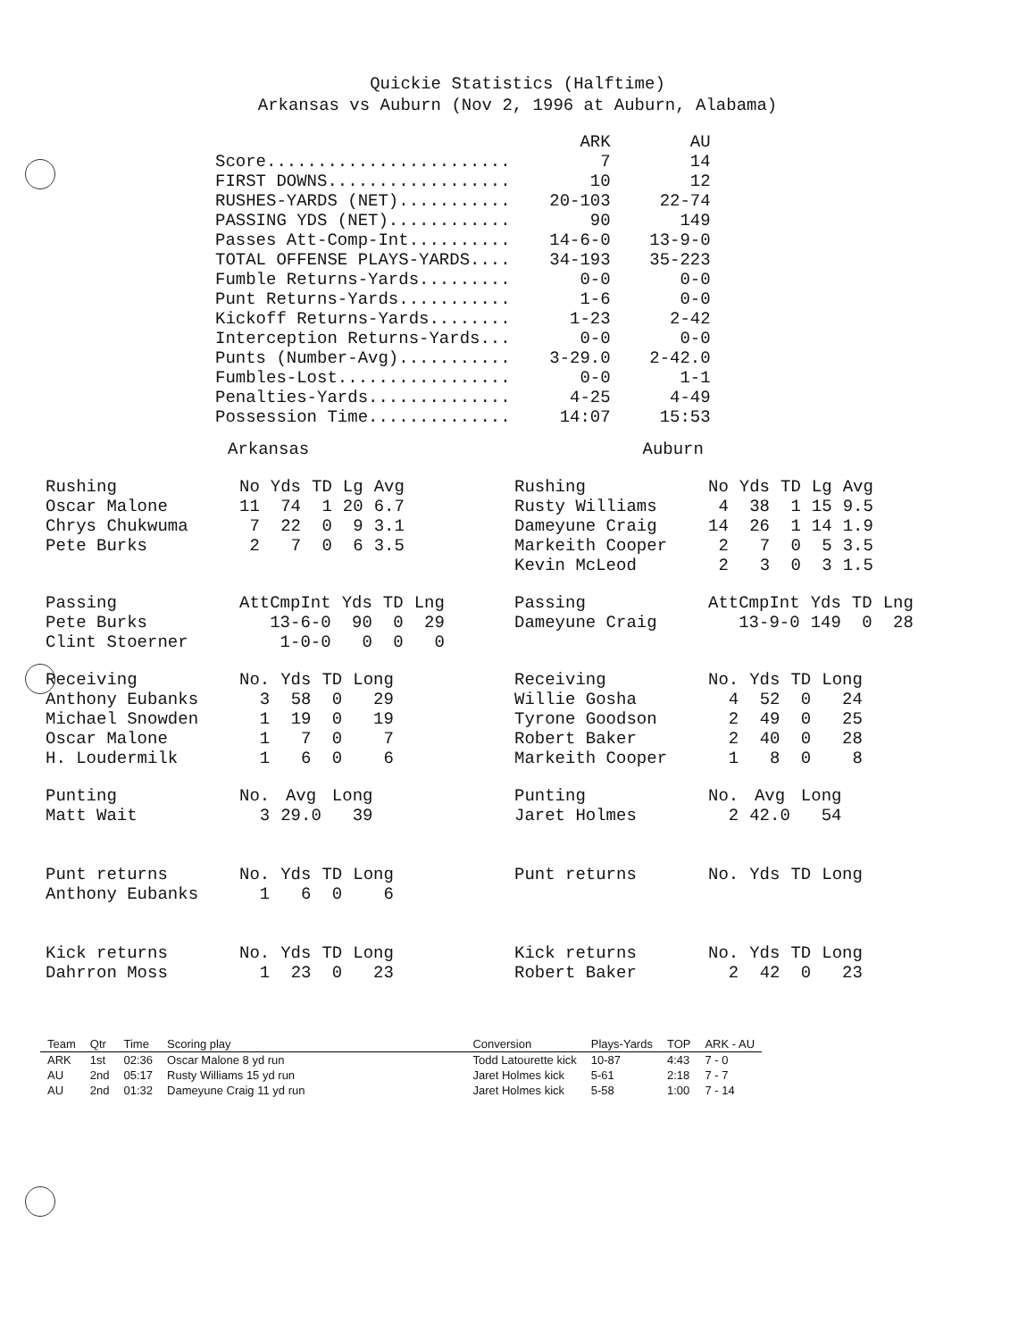Quickie Statistics (Halftime)
Arkansas vs Auburn (Nov 2, 1996 at Auburn, Alabama)
| | ARK | AU |
| --- | --- | --- |
| Score........................ | 7 | 14 |
| FIRST DOWNS.................. | 10 | 12 |
| RUSHES-YARDS (NET)........... | 20-103 | 22-74 |
| PASSING YDS (NET)............ | 90 | 149 |
| Passes Att-Comp-Int.......... | 14-6-0 | 13-9-0 |
| TOTAL OFFENSE PLAYS-YARDS.... | 34-193 | 35-223 |
| Fumble Returns-Yards......... | 0-0 | 0-0 |
| Punt Returns-Yards........... | 1-6 | 0-0 |
| Kickoff Returns-Yards........ | 1-23 | 2-42 |
| Interception Returns-Yards... | 0-0 | 0-0 |
| Punts (Number-Avg)........... | 3-29.0 | 2-42.0 |
| Fumbles-Lost................. | 0-0 | 1-1 |
| Penalties-Yards.............. | 4-25 | 4-49 |
| Possession Time.............. | 14:07 | 15:53 |
Arkansas Auburn
| Rushing | No | Yds | TD | Lg | Avg |
| --- | --- | --- | --- | --- | --- |
| Oscar Malone | 11 | 74 | 1 | 20 | 6.7 |
| Chrys Chukwuma | 7 | 22 | 0 | 9 | 3.1 |
| Pete Burks | 2 | 7 | 0 | 6 | 3.5 |
| Passing | AttCmpInt | Yds | TD | Lng |
| --- | --- | --- | --- | --- |
| Pete Burks | 13-6-0 | 90 | 0 | 29 |
| Clint Stoerner | 1-0-0 | 0 | 0 | 0 |
| Receiving | No. | Yds | TD | Long |
| --- | --- | --- | --- | --- |
| Anthony Eubanks | 3 | 58 | 0 | 29 |
| Michael Snowden | 1 | 19 | 0 | 19 |
| Oscar Malone | 1 | 7 | 0 | 7 |
| H. Loudermilk | 1 | 6 | 0 | 6 |
| Punting | No. | Avg | Long |
| --- | --- | --- | --- |
| Matt Wait | 3 | 29.0 | 39 |
| Punt returns | No. | Yds | TD | Long |
| --- | --- | --- | --- | --- |
| Anthony Eubanks | 1 | 6 | 0 | 6 |
| Kick returns | No. | Yds | TD | Long |
| --- | --- | --- | --- | --- |
| Dahrron Moss | 1 | 23 | 0 | 23 |
| Rushing | No | Yds | TD | Lg | Avg |
| --- | --- | --- | --- | --- | --- |
| Rusty Williams | 4 | 38 | 1 | 15 | 9.5 |
| Dameyune Craig | 14 | 26 | 1 | 14 | 1.9 |
| Markeith Cooper | 2 | 7 | 0 | 5 | 3.5 |
| Kevin McLeod | 2 | 3 | 0 | 3 | 1.5 |
| Passing | AttCmpInt | Yds | TD | Lng |
| --- | --- | --- | --- | --- |
| Dameyune Craig | 13-9-0 | 149 | 0 | 28 |
| Receiving | No. | Yds | TD | Long |
| --- | --- | --- | --- | --- |
| Willie Gosha | 4 | 52 | 0 | 24 |
| Tyrone Goodson | 2 | 49 | 0 | 25 |
| Robert Baker | 2 | 40 | 0 | 28 |
| Markeith Cooper | 1 | 8 | 0 | 8 |
| Punting | No. | Avg | Long |
| --- | --- | --- | --- |
| Jaret Holmes | 2 | 42.0 | 54 |
| Punt returns | No. | Yds | TD | Long |
| --- | --- | --- | --- | --- |
| Kick returns | No. | Yds | TD | Long |
| --- | --- | --- | --- | --- |
| Robert Baker | 2 | 42 | 0 | 23 |
| Team | Qtr | Time | Scoring play | Conversion | Plays-Yards | TOP | ARK - AU |
| --- | --- | --- | --- | --- | --- | --- | --- |
| ARK | 1st | 02:36 | Oscar Malone 8 yd run | Todd Latourette kick | 10-87 | 4:43 | 7 - 0 |
| AU | 2nd | 05:17 | Rusty Williams 15 yd run | Jaret Holmes kick | 5-61 | 2:18 | 7 - 7 |
| AU | 2nd | 01:32 | Dameyune Craig 11 yd run | Jaret Holmes kick | 5-58 | 1:00 | 7 - 14 |